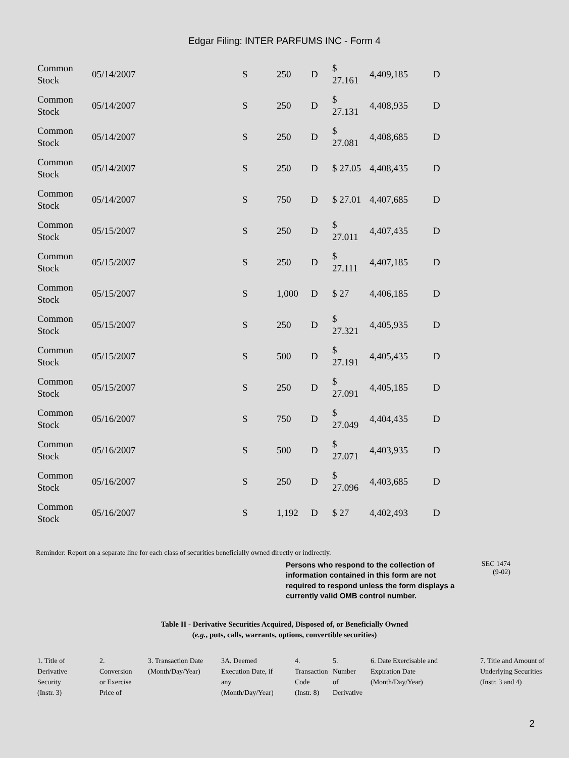Edgar Filing: INTER PARFUMS INC - Form 4
| Common Stock | 05/14/2007 | S | 250 | D | $ 27.161 | 4,409,185 | D |
| Common Stock | 05/14/2007 | S | 250 | D | $ 27.131 | 4,408,935 | D |
| Common Stock | 05/14/2007 | S | 250 | D | $ 27.081 | 4,408,685 | D |
| Common Stock | 05/14/2007 | S | 250 | D | $ 27.05 | 4,408,435 | D |
| Common Stock | 05/14/2007 | S | 750 | D | $ 27.01 | 4,407,685 | D |
| Common Stock | 05/15/2007 | S | 250 | D | $ 27.011 | 4,407,435 | D |
| Common Stock | 05/15/2007 | S | 250 | D | $ 27.111 | 4,407,185 | D |
| Common Stock | 05/15/2007 | S | 1,000 | D | $ 27 | 4,406,185 | D |
| Common Stock | 05/15/2007 | S | 250 | D | $ 27.321 | 4,405,935 | D |
| Common Stock | 05/15/2007 | S | 500 | D | $ 27.191 | 4,405,435 | D |
| Common Stock | 05/15/2007 | S | 250 | D | $ 27.091 | 4,405,185 | D |
| Common Stock | 05/16/2007 | S | 750 | D | $ 27.049 | 4,404,435 | D |
| Common Stock | 05/16/2007 | S | 500 | D | $ 27.071 | 4,403,935 | D |
| Common Stock | 05/16/2007 | S | 250 | D | $ 27.096 | 4,403,685 | D |
| Common Stock | 05/16/2007 | S | 1,192 | D | $ 27 | 4,402,493 | D |
Reminder: Report on a separate line for each class of securities beneficially owned directly or indirectly.
Persons who respond to the collection of information contained in this form are not required to respond unless the form displays a currently valid OMB control number.
SEC 1474
(9-02)
Table II - Derivative Securities Acquired, Disposed of, or Beneficially Owned
(e.g., puts, calls, warrants, options, convertible securities)
| 1. Title of Derivative Security (Instr. 3) | 2. Conversion or Exercise Price of | 3. Transaction Date (Month/Day/Year) | 3A. Deemed Execution Date, if any (Month/Day/Year) | 4. Transaction Code (Instr. 8) | 5. Number of Derivative | 6. Date Exercisable and Expiration Date (Month/Day/Year) | 7. Title and Amount of Underlying Securities (Instr. 3 and 4) |
2